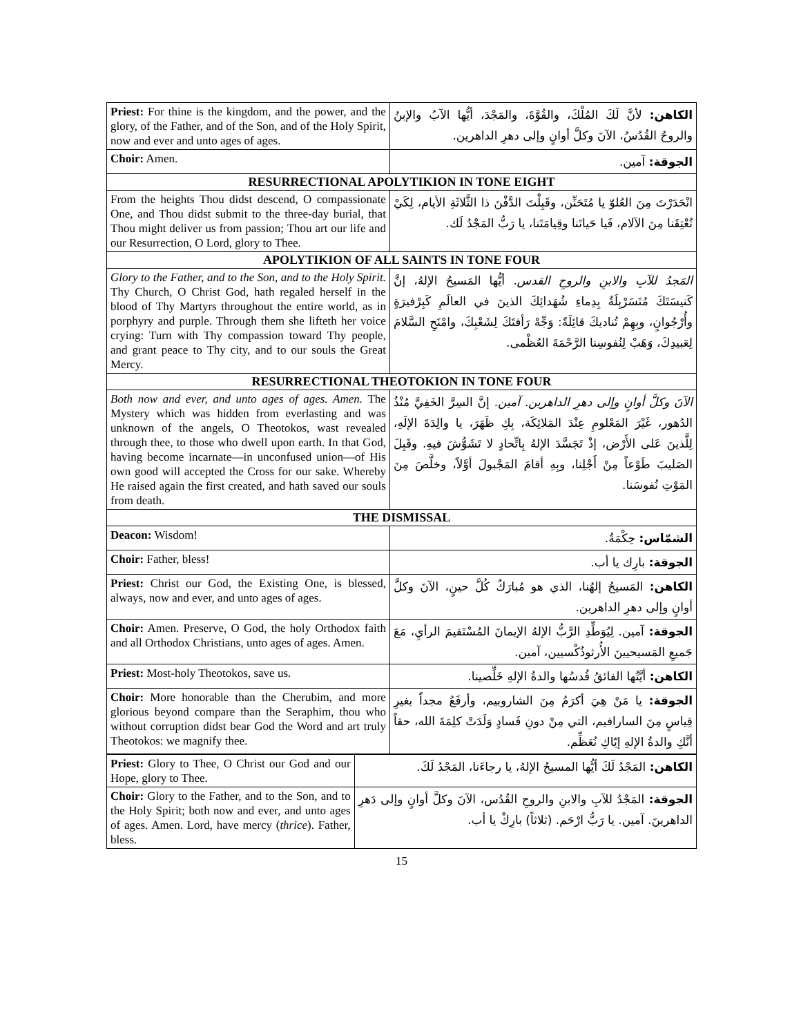| Priest: For thine is the kingdom, and the power, and the glory, of the Father, and of the Son, and of the Holy Spirit, now and ever and unto ages of ages. | الكاهن: لأنَّ لَكَ المُلْكَ، والقُوَّةَ، والمَجْدَ، أيُّها الآبُ والإبنُ والروحُ القُدُسُ، الآنَ وكلَّ أوانٍ وإلى دهرِ الداهرين. |
| Choir: Amen. | الجوقة: آمين. |
| RESURRECTIONAL APOLYTIKION IN TONE EIGHT | |
| From the heights Thou didst descend, O compassionate One, and Thou didst submit to the three-day burial, that Thou might deliver us from passion; Thou art our life and our Resurrection, O Lord, glory to Thee. | انْحَدَرْتَ مِنَ العُلوّ يا مُتَحَنِّن، وقَبِلْتَ الدَّفْنَ ذا الثَّلاثَةِ الأيام، لِكَيْ تُعْتِقَنا مِنَ الآلام، فَيا حَياتَنا وقِيامَتَنا، يا رَبُّ المَجْدُ لَك. |
| APOLYTIKION OF ALL SAINTS IN TONE FOUR | |
| Glory to the Father, and to the Son, and to the Holy Spirit. Thy Church, O Christ God, hath regaled herself in the blood of Thy Martyrs throughout the entire world, as in porphyry and purple. Through them she lifteth her voice crying: Turn with Thy compassion toward Thy people, and grant peace to Thy city, and to our souls the Great Mercy. | المَجدُ للآبِ والابنِ والروحِ القدس. أيُّها المَسيحُ الإلهُ، إنَّ كَنيسَتَكَ مُتَسَرْبِلَةٌ بِدِماءِ شُهَدائِكَ الذينَ في العالَمِ كَبِرْفيرَةٍ وأُرْجُوانٍ، وبِهِمْ تُناديكَ قائِلَةً: وَجِّهْ رَأفتَكَ لِشَعْبِكَ، وامْنَحِ السَّلامَ لِعَبيدِكَ، وَهَبْ لِنُفوسِنا الرَّحْمَةَ العُظْمى. |
| RESURRECTIONAL THEOTOKION IN TONE FOUR | |
| Both now and ever, and unto ages of ages. Amen. The Mystery which was hidden from everlasting and was unknown of the angels, O Theotokos, wast revealed through thee, to those who dwell upon earth. In that God, having become incarnate—in unconfused union—of His own good will accepted the Cross for our sake. Whereby He raised again the first created, and hath saved our souls from death. | الآنَ وكلَّ أوانٍ وإلى دهرِ الداهرين. آمين. إنَّ السِرَّ الخَفِيَّ مُنْذُ الدُهور، غَيْرَ المَعْلومِ عِنْدَ المَلائِكَة، بِكِ ظَهَرَ، يا والِدَةَ الإلَهِ، لِلَّذينَ عَلى الأَرْض، إذْ تَجَسَّدَ الإلهُ بِاتِّحادٍ لا تَشَوُّشَ فيهِ. وقَبِلَ الصَليبَ طَوْعاً مِنْ أَجْلِنا، وبِهِ أقامَ المَجْبولَ أوَّلاً، وخلَّصَ مِنَ المَوْتِ نُفوسَنا. |
| THE DISMISSAL | |
| Deacon: Wisdom! | الشمّاس: حِكْمَةٌ. |
| Choir: Father, bless! | الجوقة: بارِك يا أب. |
| Priest: Christ our God, the Existing One, is blessed, always, now and ever, and unto ages of ages. | الكاهن: المَسيحُ إلهُنا، الذي هو مُبارَكٌ كُلَّ حينٍ، الآنَ وكلَّ أوانٍ وإلى دهرِ الداهرين. |
| Choir: Amen. Preserve, O God, the holy Orthodox faith and all Orthodox Christians, unto ages of ages. Amen. | الجوقة: آمين. لِيُوَطِّدِ الرَّبُّ الإلهُ الإيمانَ المُسْتَقيمَ الرأيِ، مَعَ جَميعِ المَسيحيينَ الأُرثوذُكْسيين، آمين. |
| Priest: Most-holy Theotokos, save us. | الكاهن: أيَّتُها الفائقُ قُدسُها والدةُ الإلهِ خَلِّصينا. |
| Choir: More honorable than the Cherubim, and more glorious beyond compare than the Seraphim, thou who without corruption didst bear God the Word and art truly Theotokos: we magnify thee. | الجوقة: يا مَنْ هِيَ أكرَمُ مِنَ الشاروبيم، وأرفَعُ مجداً بغيرِ قِياسٍ مِنَ السارافيم، التي مِنْ دونِ فَسادٍ وَلَدَتْ كلِمَةَ الله، حقاً أنَّكِ والدةُ الإلهِ إيّاكِ نُعَظِّم. |
| Priest: Glory to Thee, O Christ our God and our Hope, glory to Thee. | الكاهن: المَجْدُ لَكَ أيُّها المسيحُ الإلهُ، يا رجاءَنا، المَجْدُ لَكَ. |
| Choir: Glory to the Father, and to the Son, and to the Holy Spirit; both now and ever, and unto ages of ages. Amen. Lord, have mercy ( thrice ). Father, bless. | الجوقة: المَجْدُ للآبِ والابنِ والروحِ القُدُس، الآنَ وكلَّ أوانٍ وإلى دَهرِ الداهرينَ. آمين. يا رَبُّ ارْحَم. (ثلاثاً) بارِكْ يا أب. |
15